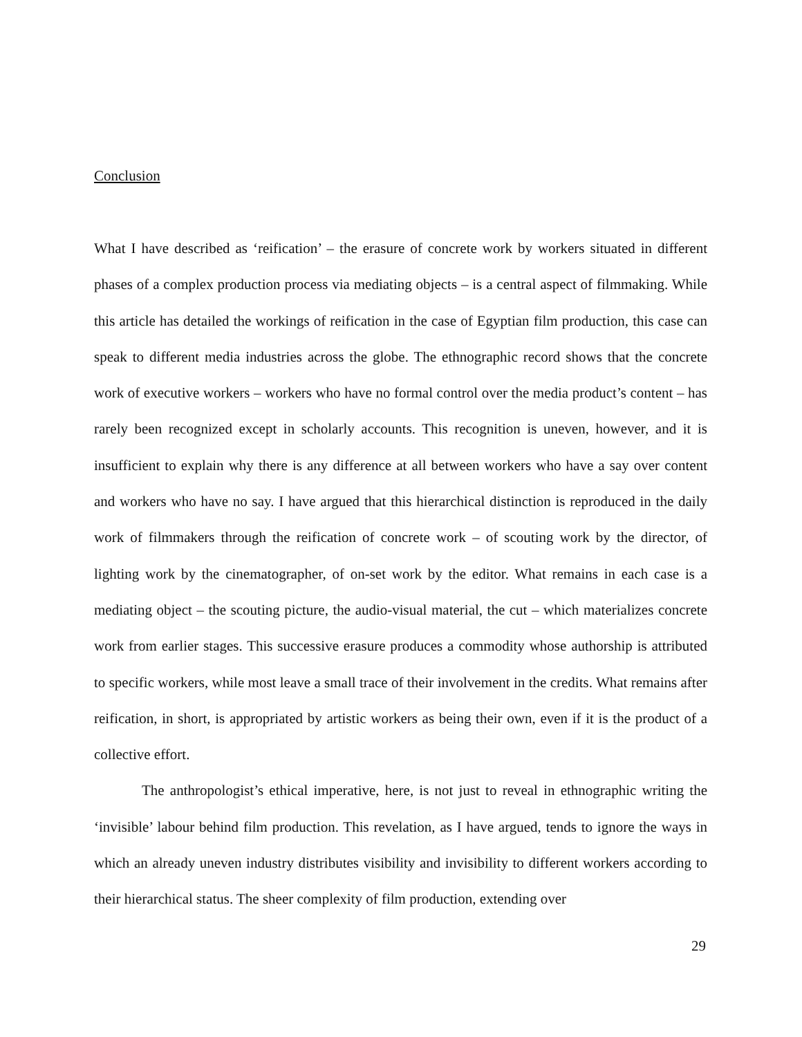Conclusion
What I have described as ‘reification’ – the erasure of concrete work by workers situated in different phases of a complex production process via mediating objects – is a central aspect of filmmaking. While this article has detailed the workings of reification in the case of Egyptian film production, this case can speak to different media industries across the globe. The ethnographic record shows that the concrete work of executive workers – workers who have no formal control over the media product’s content – has rarely been recognized except in scholarly accounts. This recognition is uneven, however, and it is insufficient to explain why there is any difference at all between workers who have a say over content and workers who have no say. I have argued that this hierarchical distinction is reproduced in the daily work of filmmakers through the reification of concrete work – of scouting work by the director, of lighting work by the cinematographer, of on-set work by the editor. What remains in each case is a mediating object – the scouting picture, the audio-visual material, the cut – which materializes concrete work from earlier stages. This successive erasure produces a commodity whose authorship is attributed to specific workers, while most leave a small trace of their involvement in the credits. What remains after reification, in short, is appropriated by artistic workers as being their own, even if it is the product of a collective effort.
The anthropologist’s ethical imperative, here, is not just to reveal in ethnographic writing the ‘invisible’ labour behind film production. This revelation, as I have argued, tends to ignore the ways in which an already uneven industry distributes visibility and invisibility to different workers according to their hierarchical status. The sheer complexity of film production, extending over
29